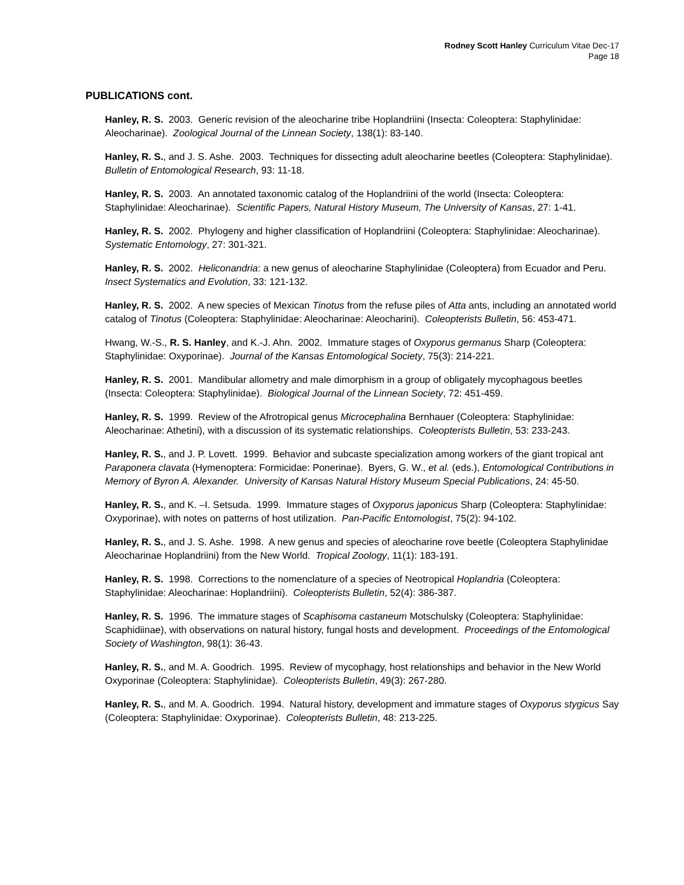Rodney Scott Hanley Curriculum Vitae Dec-17
Page 18
PUBLICATIONS cont.
Hanley, R. S. 2003. Generic revision of the aleocharine tribe Hoplandriini (Insecta: Coleoptera: Staphylinidae: Aleocharinae). Zoological Journal of the Linnean Society, 138(1): 83-140.
Hanley, R. S., and J. S. Ashe. 2003. Techniques for dissecting adult aleocharine beetles (Coleoptera: Staphylinidae). Bulletin of Entomological Research, 93: 11-18.
Hanley, R. S. 2003. An annotated taxonomic catalog of the Hoplandriini of the world (Insecta: Coleoptera: Staphylinidae: Aleocharinae). Scientific Papers, Natural History Museum, The University of Kansas, 27: 1-41.
Hanley, R. S. 2002. Phylogeny and higher classification of Hoplandriini (Coleoptera: Staphylinidae: Aleocharinae). Systematic Entomology, 27: 301-321.
Hanley, R. S. 2002. Heliconandria: a new genus of aleocharine Staphylinidae (Coleoptera) from Ecuador and Peru. Insect Systematics and Evolution, 33: 121-132.
Hanley, R. S. 2002. A new species of Mexican Tinotus from the refuse piles of Atta ants, including an annotated world catalog of Tinotus (Coleoptera: Staphylinidae: Aleocharinae: Aleocharini). Coleopterists Bulletin, 56: 453-471.
Hwang, W.-S., R. S. Hanley, and K.-J. Ahn. 2002. Immature stages of Oxyporus germanus Sharp (Coleoptera: Staphylinidae: Oxyporinae). Journal of the Kansas Entomological Society, 75(3): 214-221.
Hanley, R. S. 2001. Mandibular allometry and male dimorphism in a group of obligately mycophagous beetles (Insecta: Coleoptera: Staphylinidae). Biological Journal of the Linnean Society, 72: 451-459.
Hanley, R. S. 1999. Review of the Afrotropical genus Microcephalina Bernhauer (Coleoptera: Staphylinidae: Aleocharinae: Athetini), with a discussion of its systematic relationships. Coleopterists Bulletin, 53: 233-243.
Hanley, R. S., and J. P. Lovett. 1999. Behavior and subcaste specialization among workers of the giant tropical ant Paraponera clavata (Hymenoptera: Formicidae: Ponerinae). Byers, G. W., et al. (eds.), Entomological Contributions in Memory of Byron A. Alexander. University of Kansas Natural History Museum Special Publications, 24: 45-50.
Hanley, R. S., and K. –I. Setsuda. 1999. Immature stages of Oxyporus japonicus Sharp (Coleoptera: Staphylinidae: Oxyporinae), with notes on patterns of host utilization. Pan-Pacific Entomologist, 75(2): 94-102.
Hanley, R. S., and J. S. Ashe. 1998. A new genus and species of aleocharine rove beetle (Coleoptera Staphylinidae Aleocharinae Hoplandriini) from the New World. Tropical Zoology, 11(1): 183-191.
Hanley, R. S. 1998. Corrections to the nomenclature of a species of Neotropical Hoplandria (Coleoptera: Staphylinidae: Aleocharinae: Hoplandriini). Coleopterists Bulletin, 52(4): 386-387.
Hanley, R. S. 1996. The immature stages of Scaphisoma castaneum Motschulsky (Coleoptera: Staphylinidae: Scaphidiinae), with observations on natural history, fungal hosts and development. Proceedings of the Entomological Society of Washington, 98(1): 36-43.
Hanley, R. S., and M. A. Goodrich. 1995. Review of mycophagy, host relationships and behavior in the New World Oxyporinae (Coleoptera: Staphylinidae). Coleopterists Bulletin, 49(3): 267-280.
Hanley, R. S., and M. A. Goodrich. 1994. Natural history, development and immature stages of Oxyporus stygicus Say (Coleoptera: Staphylinidae: Oxyporinae). Coleopterists Bulletin, 48: 213-225.